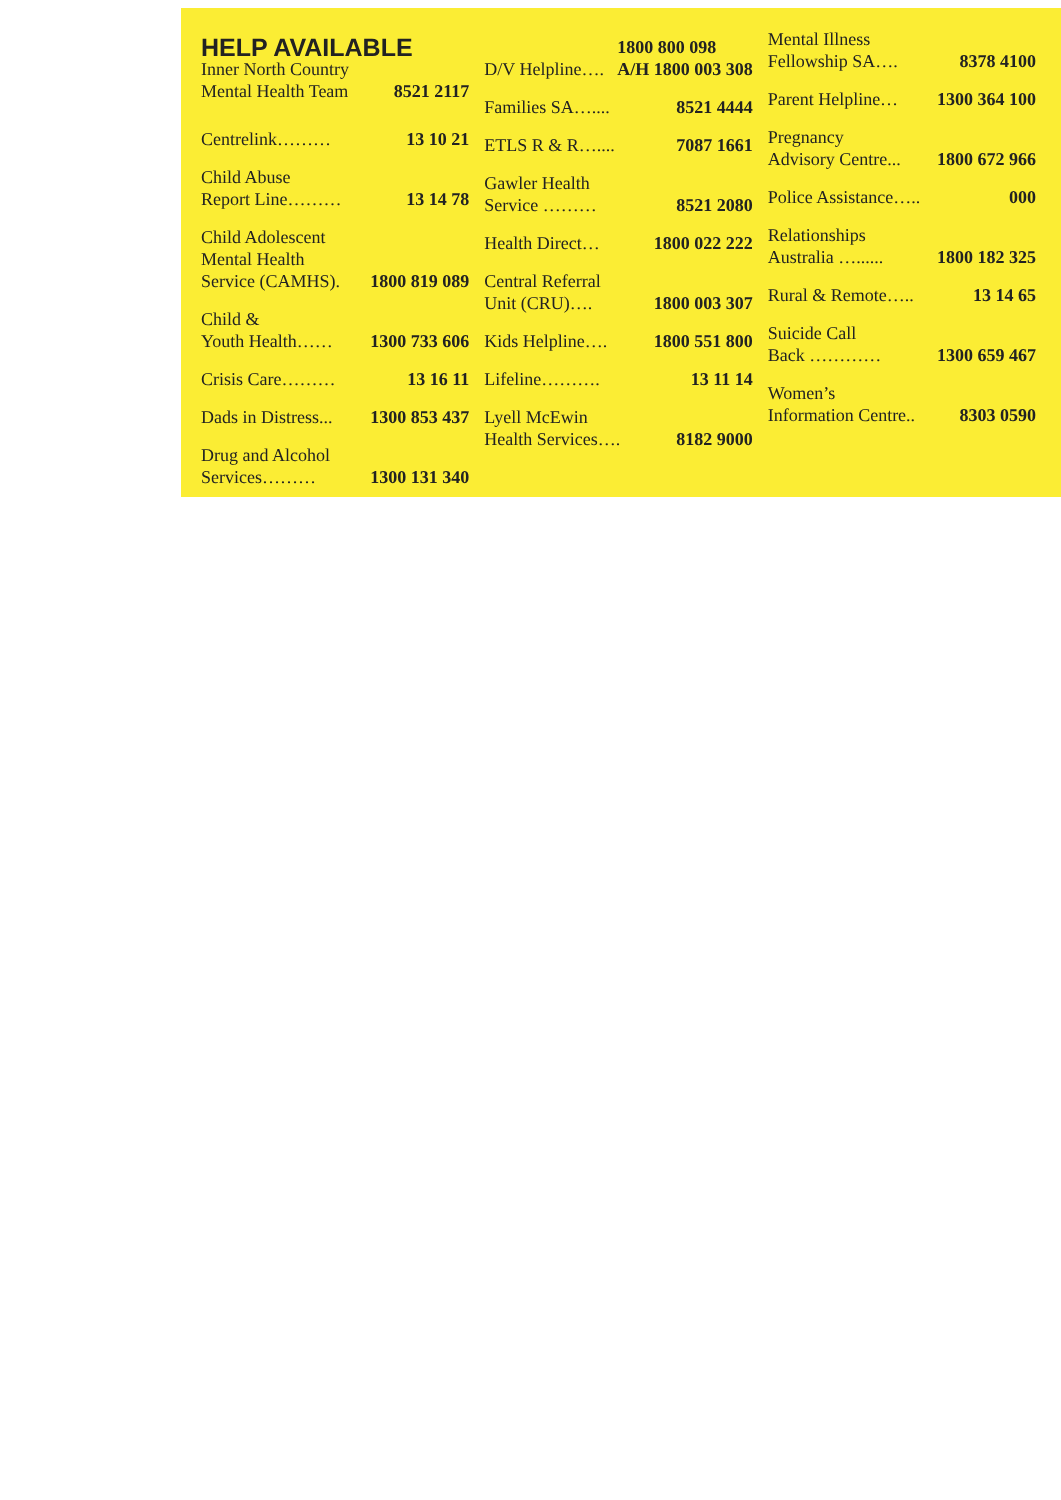HELP AVAILABLE
Inner North Country
Mental Health Team 8521 2117
Centrelink……… 13 10 21
Child Abuse
Report Line……… 13 14 78
Child Adolescent
Mental Health
Service (CAMHS). 1800 819 089
Child &
Youth Health…… 1300 733 606
Crisis Care……… 13 16 11
Dads in Distress... 1300 853 437
Drug and Alcohol
Services……… 1300 131 340
D/V Helpline…. 1800 800 098
A/H 1800 003 308
Families SA….... 8521 4444
ETLS R & R….... 7087 1661
Gawler Health
Service ……… 8521 2080
Health Direct… 1800 022 222
Central Referral
Unit (CRU)…. 1800 003 307
Kids Helpline…. 1800 551 800
Lifeline………. 13 11 14
Lyell McEwin
Health Services…. 8182 9000
Mental Illness
Fellowship SA…. 8378 4100
Parent Helpline… 1300 364 100
Pregnancy
Advisory Centre... 1800 672 966
Police Assistance….. 000
Relationships
Australia …...... 1800 182 325
Rural & Remote….. 13 14 65
Suicide Call
Back ………… 1300 659 467
Women’s
Information Centre.. 8303 0590